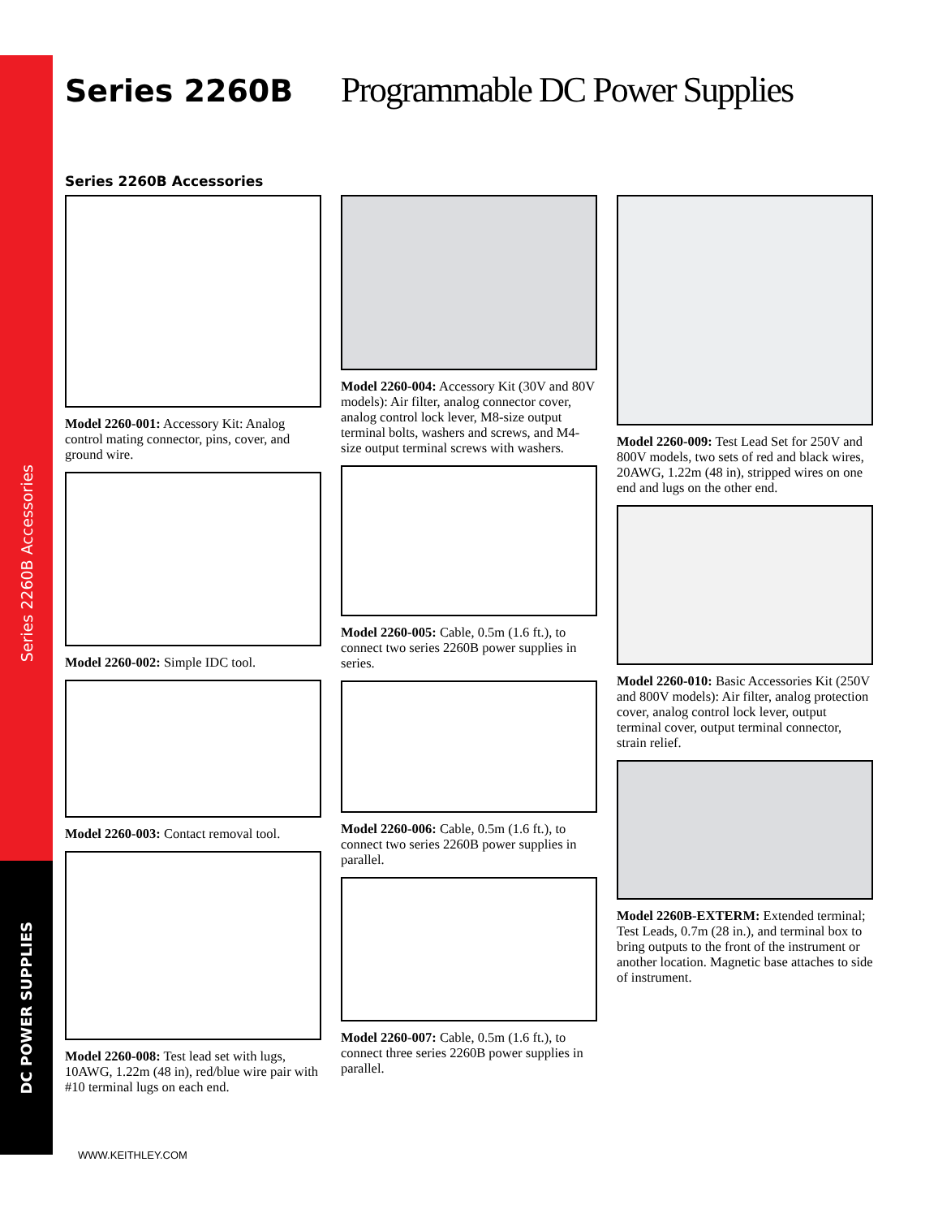Series 2260B Accessories
DC POWER SUPPLIES
Series 2260B
Programmable DC Power Supplies
Series 2260B Accessories
Model 2260-001: Accessory Kit: Analog control mating connector, pins, cover, and ground wire.
Model 2260-002: Simple IDC tool.
Model 2260-003: Contact removal tool.
Model 2260-008: Test lead set with lugs, 10AWG, 1.22m (48 in), red/blue wire pair with #10 terminal lugs on each end.
Model 2260-004: Accessory Kit (30V and 80V models): Air filter, analog connector cover, analog control lock lever, M8-size output terminal bolts, washers and screws, and M4-size output terminal screws with washers.
Model 2260-005: Cable, 0.5m (1.6 ft.), to connect two series 2260B power supplies in series.
Model 2260-006: Cable, 0.5m (1.6 ft.), to connect two series 2260B power supplies in parallel.
Model 2260-007: Cable, 0.5m (1.6 ft.), to connect three series 2260B power supplies in parallel.
Model 2260-009: Test Lead Set for 250V and 800V models, two sets of red and black wires, 20AWG, 1.22m (48 in), stripped wires on one end and lugs on the other end.
Model 2260-010: Basic Accessories Kit (250V and 800V models): Air filter, analog protection cover, analog control lock lever, output terminal cover, output terminal connector, strain relief.
Model 2260B-EXTERM: Extended terminal; Test Leads, 0.7m (28 in.), and terminal box to bring outputs to the front of the instrument or another location. Magnetic base attaches to side of instrument.
WWW.KEITHLEY.COM